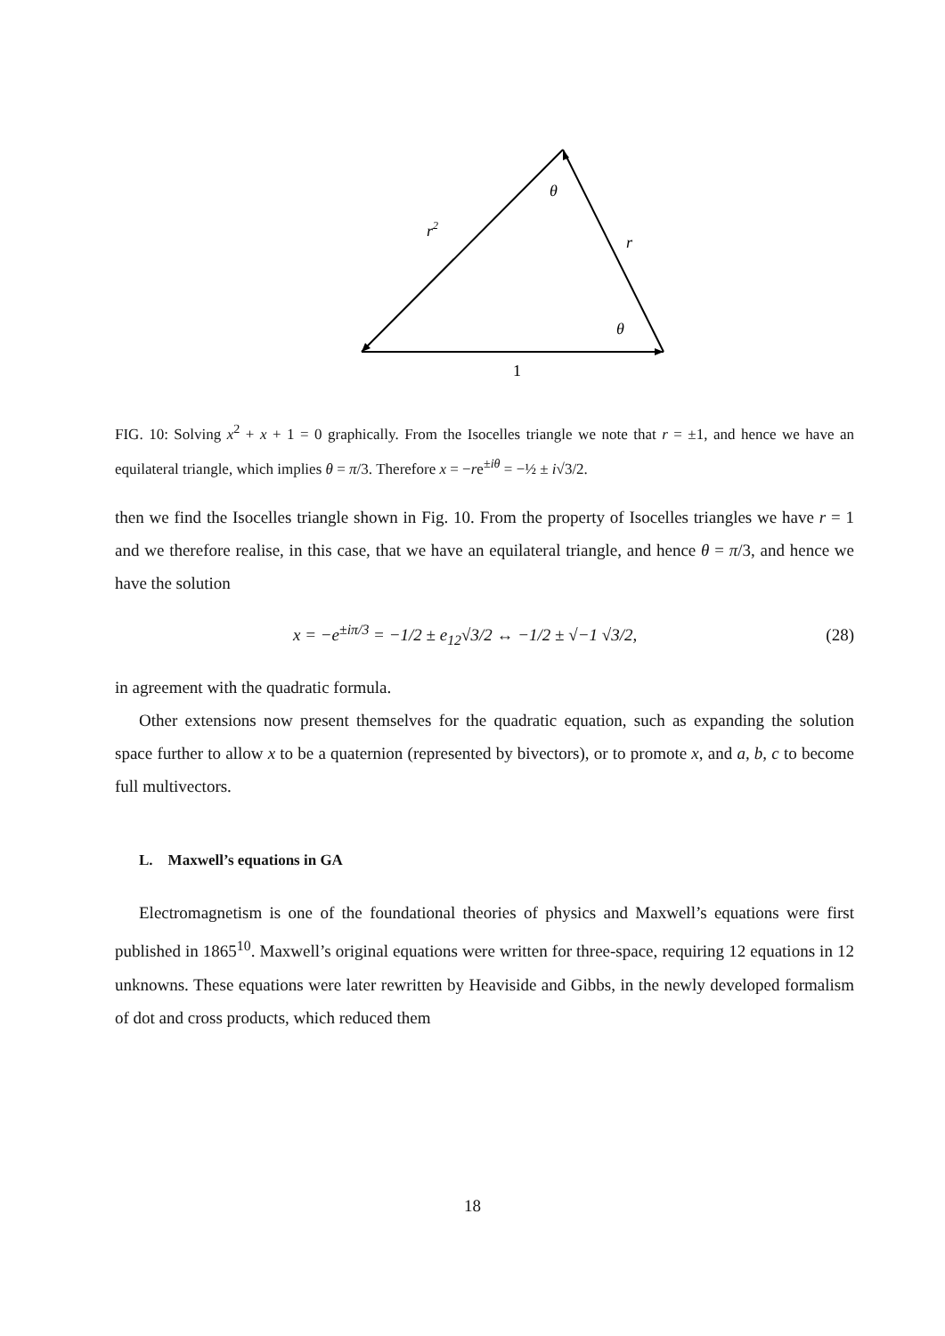θ
θ
r2
r
1
FIG. 10: Solving x<sup>2</sup> + x + 1 = 0 graphically. From the Isocelles triangle we note that r = ±1, and hence we have an equilateral triangle, which implies θ = π/3. Therefore x = −re<sup>±iθ</sup> = −½ ± i√3/2.
then we find the Isocelles triangle shown in Fig. 10. From the property of Isocelles triangles we have r = 1 and we therefore realise, in this case, that we have an equilateral triangle, and hence θ = π/3, and hence we have the solution
x = −e<sup>±iπ/3</sup> = −1/2 ± e<sub>12</sub>√3/2 ↔ −1/2 ± √−1 √3/2, (28)
in agreement with the quadratic formula.
Other extensions now present themselves for the quadratic equation, such as expanding the solution space further to allow x to be a quaternion (represented by bivectors), or to promote x, and a, b, c to become full multivectors.
L. Maxwell’s equations in GA
Electromagnetism is one of the foundational theories of physics and Maxwell’s equations were first published in 1865<sup>10</sup>. Maxwell’s original equations were written for three-space, requiring 12 equations in 12 unknowns. These equations were later rewritten by Heaviside and Gibbs, in the newly developed formalism of dot and cross products, which reduced them
18